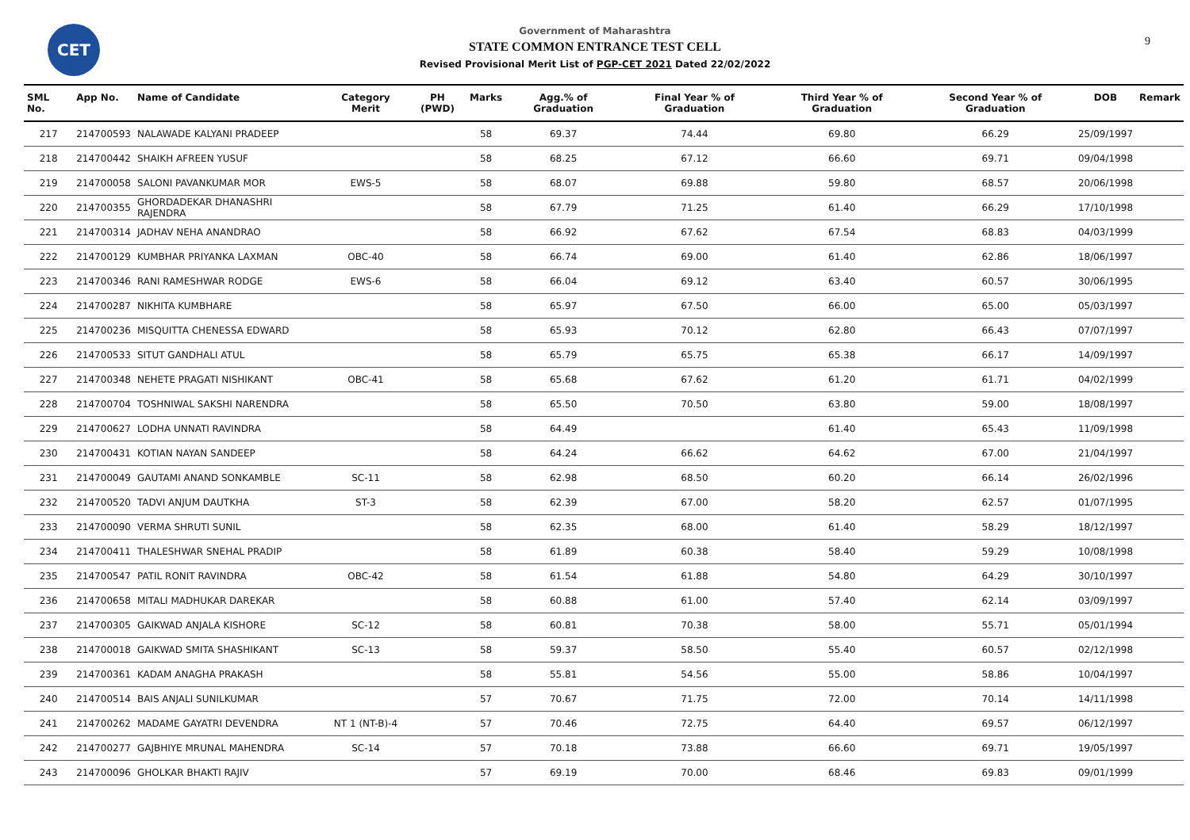CET
Government of Maharashtra
STATE COMMON ENTRANCE TEST CELL
Revised Provisional Merit List of PGP-CET 2021 Dated 22/02/2022
9
| SML No. | App No. | Name of Candidate | Category Merit | PH (PWD) | Marks | Agg.% of Graduation | Final Year % of Graduation | Third Year % of Graduation | Second Year % of Graduation | DOB | Remark |
| --- | --- | --- | --- | --- | --- | --- | --- | --- | --- | --- | --- |
| 217 | 214700593 | NALAWADE KALYANI PRADEEP | | | 58 | 69.37 | 74.44 | 69.80 | 66.29 | 25/09/1997 | |
| 218 | 214700442 | SHAIKH AFREEN YUSUF | | | 58 | 68.25 | 67.12 | 66.60 | 69.71 | 09/04/1998 | |
| 219 | 214700058 | SALONI PAVANKUMAR MOR | EWS-5 | | 58 | 68.07 | 69.88 | 59.80 | 68.57 | 20/06/1998 | |
| 220 | 214700355 | GHORDADEKAR DHANASHRI RAJENDRA | | | 58 | 67.79 | 71.25 | 61.40 | 66.29 | 17/10/1998 | |
| 221 | 214700314 | JADHAV NEHA ANANDRAO | | | 58 | 66.92 | 67.62 | 67.54 | 68.83 | 04/03/1999 | |
| 222 | 214700129 | KUMBHAR PRIYANKA LAXMAN | OBC-40 | | 58 | 66.74 | 69.00 | 61.40 | 62.86 | 18/06/1997 | |
| 223 | 214700346 | RANI RAMESHWAR RODGE | EWS-6 | | 58 | 66.04 | 69.12 | 63.40 | 60.57 | 30/06/1995 | |
| 224 | 214700287 | NIKHITA KUMBHARE | | | 58 | 65.97 | 67.50 | 66.00 | 65.00 | 05/03/1997 | |
| 225 | 214700236 | MISQUITTA CHENESSA EDWARD | | | 58 | 65.93 | 70.12 | 62.80 | 66.43 | 07/07/1997 | |
| 226 | 214700533 | SITUT GANDHALI ATUL | | | 58 | 65.79 | 65.75 | 65.38 | 66.17 | 14/09/1997 | |
| 227 | 214700348 | NEHETE PRAGATI NISHIKANT | OBC-41 | | 58 | 65.68 | 67.62 | 61.20 | 61.71 | 04/02/1999 | |
| 228 | 214700704 | TOSHNIWAL SAKSHI NARENDRA | | | 58 | 65.50 | 70.50 | 63.80 | 59.00 | 18/08/1997 | |
| 229 | 214700627 | LODHA UNNATI RAVINDRA | | | 58 | 64.49 | | 61.40 | 65.43 | 11/09/1998 | |
| 230 | 214700431 | KOTIAN NAYAN SANDEEP | | | 58 | 64.24 | 66.62 | 64.62 | 67.00 | 21/04/1997 | |
| 231 | 214700049 | GAUTAMI ANAND SONKAMBLE | SC-11 | | 58 | 62.98 | 68.50 | 60.20 | 66.14 | 26/02/1996 | |
| 232 | 214700520 | TADVI ANJUM DAUTKHA | ST-3 | | 58 | 62.39 | 67.00 | 58.20 | 62.57 | 01/07/1995 | |
| 233 | 214700090 | VERMA SHRUTI SUNIL | | | 58 | 62.35 | 68.00 | 61.40 | 58.29 | 18/12/1997 | |
| 234 | 214700411 | THALESHWAR SNEHAL PRADIP | | | 58 | 61.89 | 60.38 | 58.40 | 59.29 | 10/08/1998 | |
| 235 | 214700547 | PATIL RONIT RAVINDRA | OBC-42 | | 58 | 61.54 | 61.88 | 54.80 | 64.29 | 30/10/1997 | |
| 236 | 214700658 | MITALI MADHUKAR DAREKAR | | | 58 | 60.88 | 61.00 | 57.40 | 62.14 | 03/09/1997 | |
| 237 | 214700305 | GAIKWAD ANJALA KISHORE | SC-12 | | 58 | 60.81 | 70.38 | 58.00 | 55.71 | 05/01/1994 | |
| 238 | 214700018 | GAIKWAD SMITA SHASHIKANT | SC-13 | | 58 | 59.37 | 58.50 | 55.40 | 60.57 | 02/12/1998 | |
| 239 | 214700361 | KADAM ANAGHA PRAKASH | | | 58 | 55.81 | 54.56 | 55.00 | 58.86 | 10/04/1997 | |
| 240 | 214700514 | BAIS ANJALI SUNILKUMAR | | | 57 | 70.67 | 71.75 | 72.00 | 70.14 | 14/11/1998 | |
| 241 | 214700262 | MADAME GAYATRI DEVENDRA | NT 1 (NT-B)-4 | | 57 | 70.46 | 72.75 | 64.40 | 69.57 | 06/12/1997 | |
| 242 | 214700277 | GAJBHIYE MRUNAL MAHENDRA | SC-14 | | 57 | 70.18 | 73.88 | 66.60 | 69.71 | 19/05/1997 | |
| 243 | 214700096 | GHOLKAR BHAKTI RAJIV | | | 57 | 69.19 | 70.00 | 68.46 | 69.83 | 09/01/1999 | |